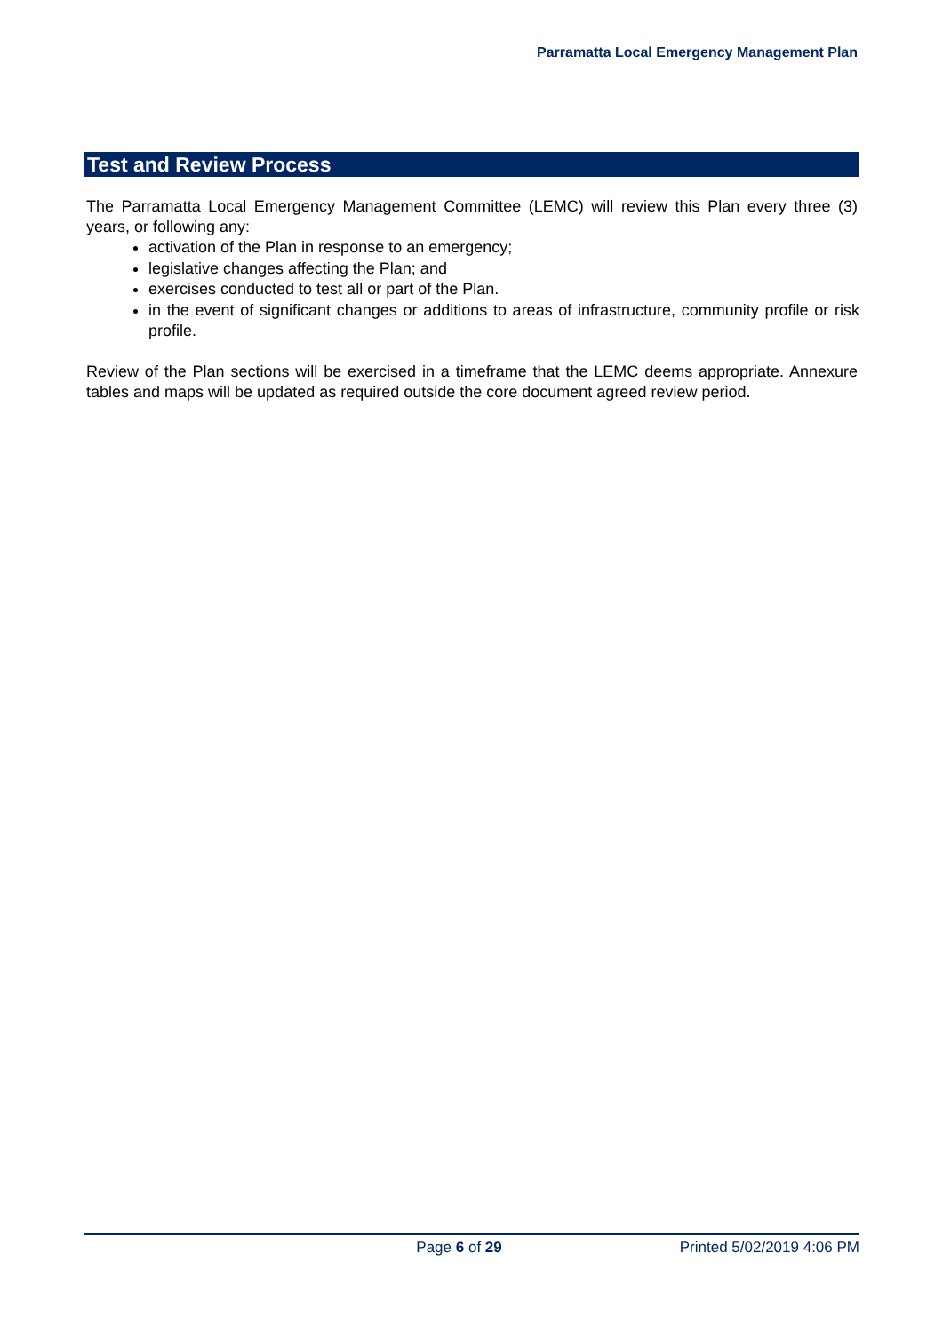Parramatta Local Emergency Management Plan
Test and Review Process
The Parramatta Local Emergency Management Committee (LEMC) will review this Plan every three (3) years, or following any:
activation of the Plan in response to an emergency;
legislative changes affecting the Plan; and
exercises conducted to test all or part of the Plan.
in the event of significant changes or additions to areas of infrastructure, community profile or risk profile.
Review of the Plan sections will be exercised in a timeframe that the LEMC deems appropriate. Annexure tables and maps will be updated as required outside the core document agreed review period.
Page 6 of 29 Printed 5/02/2019 4:06 PM